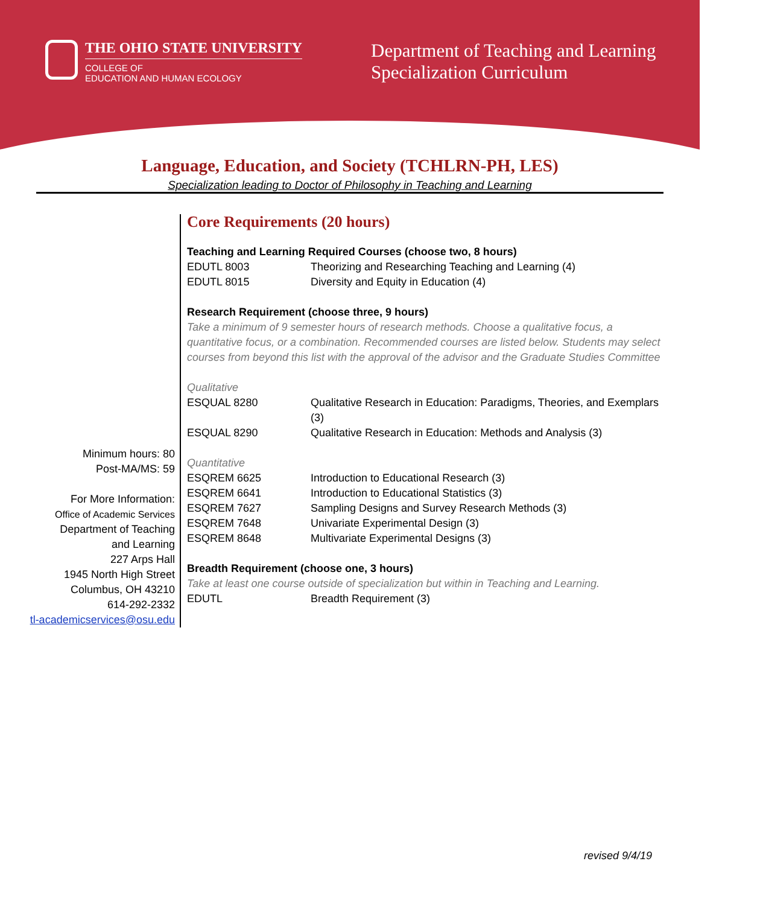THE OHIO STATE UNIVERSITY
COLLEGE OF
EDUCATION AND HUMAN ECOLOGY
Department of Teaching and Learning
Specialization Curriculum
Language, Education, and Society (TCHLRN-PH, LES)
Specialization leading to Doctor of Philosophy in Teaching and Learning
Minimum hours: 80
Post-MA/MS: 59
For More Information:
Office of Academic Services
Department of Teaching
and Learning
227 Arps Hall
1945 North High Street
Columbus, OH 43210
614-292-2332
tl-academicservices@osu.edu
Core Requirements (20 hours)
Teaching and Learning Required Courses (choose two, 8 hours)
| EDUTL 8003 | Theorizing and Researching Teaching and Learning (4) |
| EDUTL 8015 | Diversity and Equity in Education (4) |
Research Requirement (choose three, 9 hours)
Take a minimum of 9 semester hours of research methods. Choose a qualitative focus, a quantitative focus, or a combination. Recommended courses are listed below. Students may select courses from beyond this list with the approval of the advisor and the Graduate Studies Committee
Qualitative
| ESQUAL 8280 | Qualitative Research in Education: Paradigms, Theories, and Exemplars (3) |
| ESQUAL 8290 | Qualitative Research in Education: Methods and Analysis (3) |
Quantitative
| ESQREM 6625 | Introduction to Educational Research (3) |
| ESQREM 6641 | Introduction to Educational Statistics (3) |
| ESQREM 7627 | Sampling Designs and Survey Research Methods (3) |
| ESQREM 7648 | Univariate Experimental Design (3) |
| ESQREM 8648 | Multivariate Experimental Designs (3) |
Breadth Requirement (choose one, 3 hours)
Take at least one course outside of specialization but within in Teaching and Learning.
| EDUTL | Breadth Requirement (3) |
revised 9/4/19